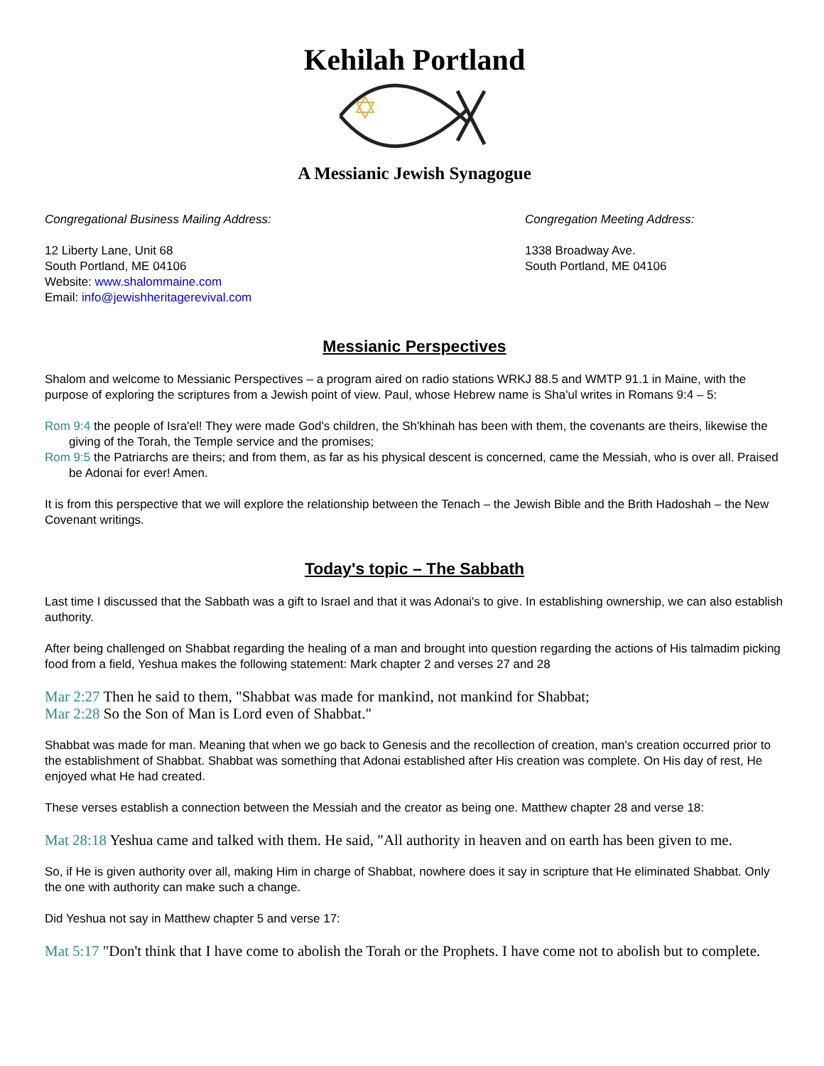Kehilah Portland
A Messianic Jewish Synagogue
Congregational Business Mailing Address:
12 Liberty Lane, Unit 68
South Portland, ME 04106
Website: www.shalommaine.com
Email: info@jewishheritagerevival.com
Congregation Meeting Address:
1338 Broadway Ave.
South Portland, ME 04106
Messianic Perspectives
Shalom and welcome to Messianic Perspectives – a program aired on radio stations WRKJ 88.5 and WMTP 91.1 in Maine, with the purpose of exploring the scriptures from a Jewish point of view. Paul, whose Hebrew name is Sha'ul writes in Romans 9:4 – 5:
Rom 9:4 the people of Isra'el! They were made God's children, the Sh'khinah has been with them, the covenants are theirs, likewise the giving of the Torah, the Temple service and the promises;
Rom 9:5 the Patriarchs are theirs; and from them, as far as his physical descent is concerned, came the Messiah, who is over all. Praised be Adonai for ever! Amen.
It is from this perspective that we will explore the relationship between the Tenach – the Jewish Bible and the Brith Hadoshah – the New Covenant writings.
Today's topic – The Sabbath
Last time I discussed that the Sabbath was a gift to Israel and that it was Adonai's to give. In establishing ownership, we can also establish authority.
After being challenged on Shabbat regarding the healing of a man and brought into question regarding the actions of His talmadim picking food from a field, Yeshua makes the following statement: Mark chapter 2 and verses 27 and 28
Mar 2:27 Then he said to them, "Shabbat was made for mankind, not mankind for Shabbat;
Mar 2:28 So the Son of Man is Lord even of Shabbat."
Shabbat was made for man. Meaning that when we go back to Genesis and the recollection of creation, man's creation occurred prior to the establishment of Shabbat. Shabbat was something that Adonai established after His creation was complete. On His day of rest, He enjoyed what He had created.
These verses establish a connection between the Messiah and the creator as being one. Matthew chapter 28 and verse 18:
Mat 28:18 Yeshua came and talked with them. He said, "All authority in heaven and on earth has been given to me.
So, if He is given authority over all, making Him in charge of Shabbat, nowhere does it say in scripture that He eliminated Shabbat. Only the one with authority can make such a change.
Did Yeshua not say in Matthew chapter 5 and verse 17:
Mat 5:17 "Don't think that I have come to abolish the Torah or the Prophets. I have come not to abolish but to complete.